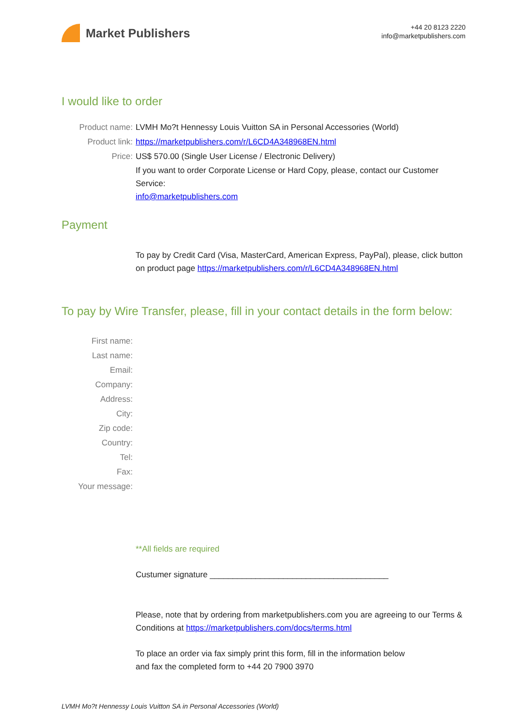Market Publishers
+44 20 8123 2220
info@marketpublishers.com
I would like to order
Product name: LVMH Mo?t Hennessy Louis Vuitton SA in Personal Accessories (World)
Product link: https://marketpublishers.com/r/L6CD4A348968EN.html
Price: US$ 570.00 (Single User License / Electronic Delivery)
If you want to order Corporate License or Hard Copy, please, contact our Customer Service:
info@marketpublishers.com
Payment
To pay by Credit Card (Visa, MasterCard, American Express, PayPal), please, click button on product page https://marketpublishers.com/r/L6CD4A348968EN.html
To pay by Wire Transfer, please, fill in your contact details in the form below:
First name:
Last name:
Email:
Company:
Address:
City:
Zip code:
Country:
Tel:
Fax:
Your message:
**All fields are required
Custumer signature _______________________________________
Please, note that by ordering from marketpublishers.com you are agreeing to our Terms & Conditions at https://marketpublishers.com/docs/terms.html
To place an order via fax simply print this form, fill in the information below
and fax the completed form to +44 20 7900 3970
LVMH Mo?t Hennessy Louis Vuitton SA in Personal Accessories (World)